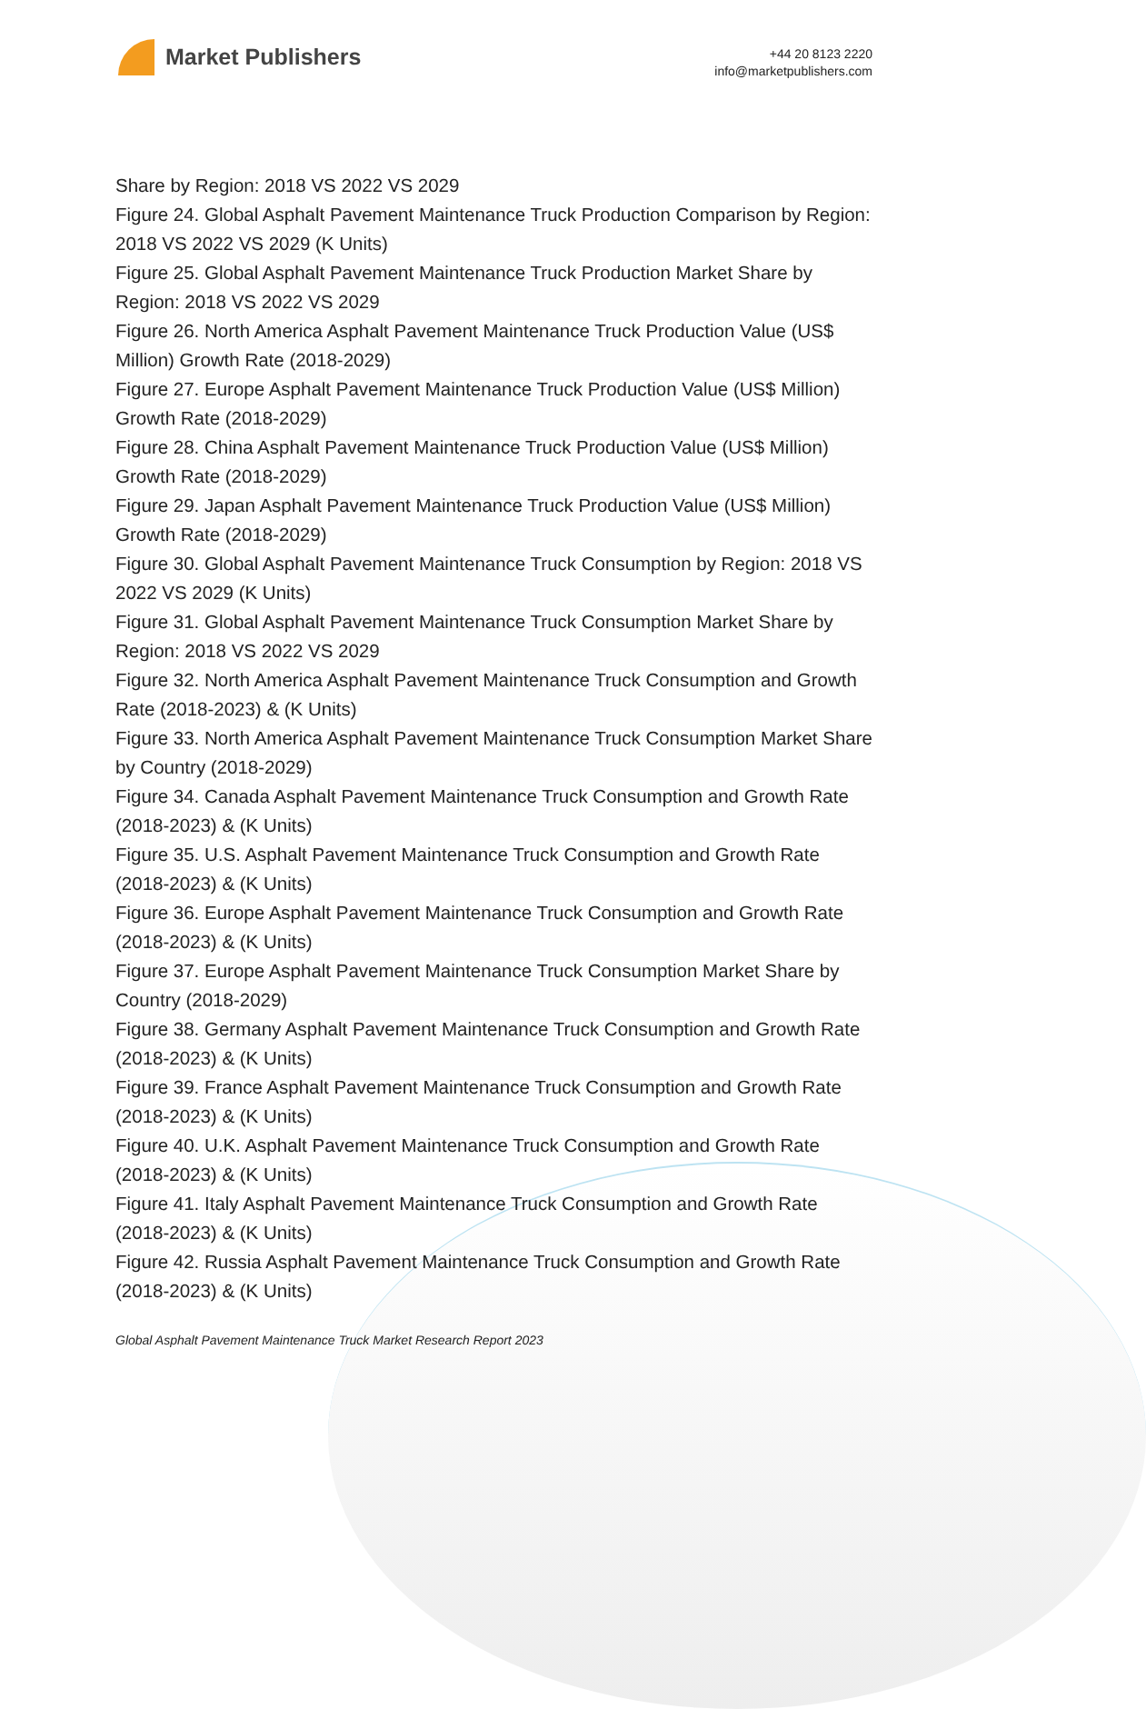Market Publishers
+44 20 8123 2220
info@marketpublishers.com
Share by Region: 2018 VS 2022 VS 2029
Figure 24. Global Asphalt Pavement Maintenance Truck Production Comparison by Region: 2018 VS 2022 VS 2029 (K Units)
Figure 25. Global Asphalt Pavement Maintenance Truck Production Market Share by Region: 2018 VS 2022 VS 2029
Figure 26. North America Asphalt Pavement Maintenance Truck Production Value (US$ Million) Growth Rate (2018-2029)
Figure 27. Europe Asphalt Pavement Maintenance Truck Production Value (US$ Million) Growth Rate (2018-2029)
Figure 28. China Asphalt Pavement Maintenance Truck Production Value (US$ Million) Growth Rate (2018-2029)
Figure 29. Japan Asphalt Pavement Maintenance Truck Production Value (US$ Million) Growth Rate (2018-2029)
Figure 30. Global Asphalt Pavement Maintenance Truck Consumption by Region: 2018 VS 2022 VS 2029 (K Units)
Figure 31. Global Asphalt Pavement Maintenance Truck Consumption Market Share by Region: 2018 VS 2022 VS 2029
Figure 32. North America Asphalt Pavement Maintenance Truck Consumption and Growth Rate (2018-2023) & (K Units)
Figure 33. North America Asphalt Pavement Maintenance Truck Consumption Market Share by Country (2018-2029)
Figure 34. Canada Asphalt Pavement Maintenance Truck Consumption and Growth Rate (2018-2023) & (K Units)
Figure 35. U.S. Asphalt Pavement Maintenance Truck Consumption and Growth Rate (2018-2023) & (K Units)
Figure 36. Europe Asphalt Pavement Maintenance Truck Consumption and Growth Rate (2018-2023) & (K Units)
Figure 37. Europe Asphalt Pavement Maintenance Truck Consumption Market Share by Country (2018-2029)
Figure 38. Germany Asphalt Pavement Maintenance Truck Consumption and Growth Rate (2018-2023) & (K Units)
Figure 39. France Asphalt Pavement Maintenance Truck Consumption and Growth Rate (2018-2023) & (K Units)
Figure 40. U.K. Asphalt Pavement Maintenance Truck Consumption and Growth Rate (2018-2023) & (K Units)
Figure 41. Italy Asphalt Pavement Maintenance Truck Consumption and Growth Rate (2018-2023) & (K Units)
Figure 42. Russia Asphalt Pavement Maintenance Truck Consumption and Growth Rate (2018-2023) & (K Units)
Global Asphalt Pavement Maintenance Truck Market Research Report 2023